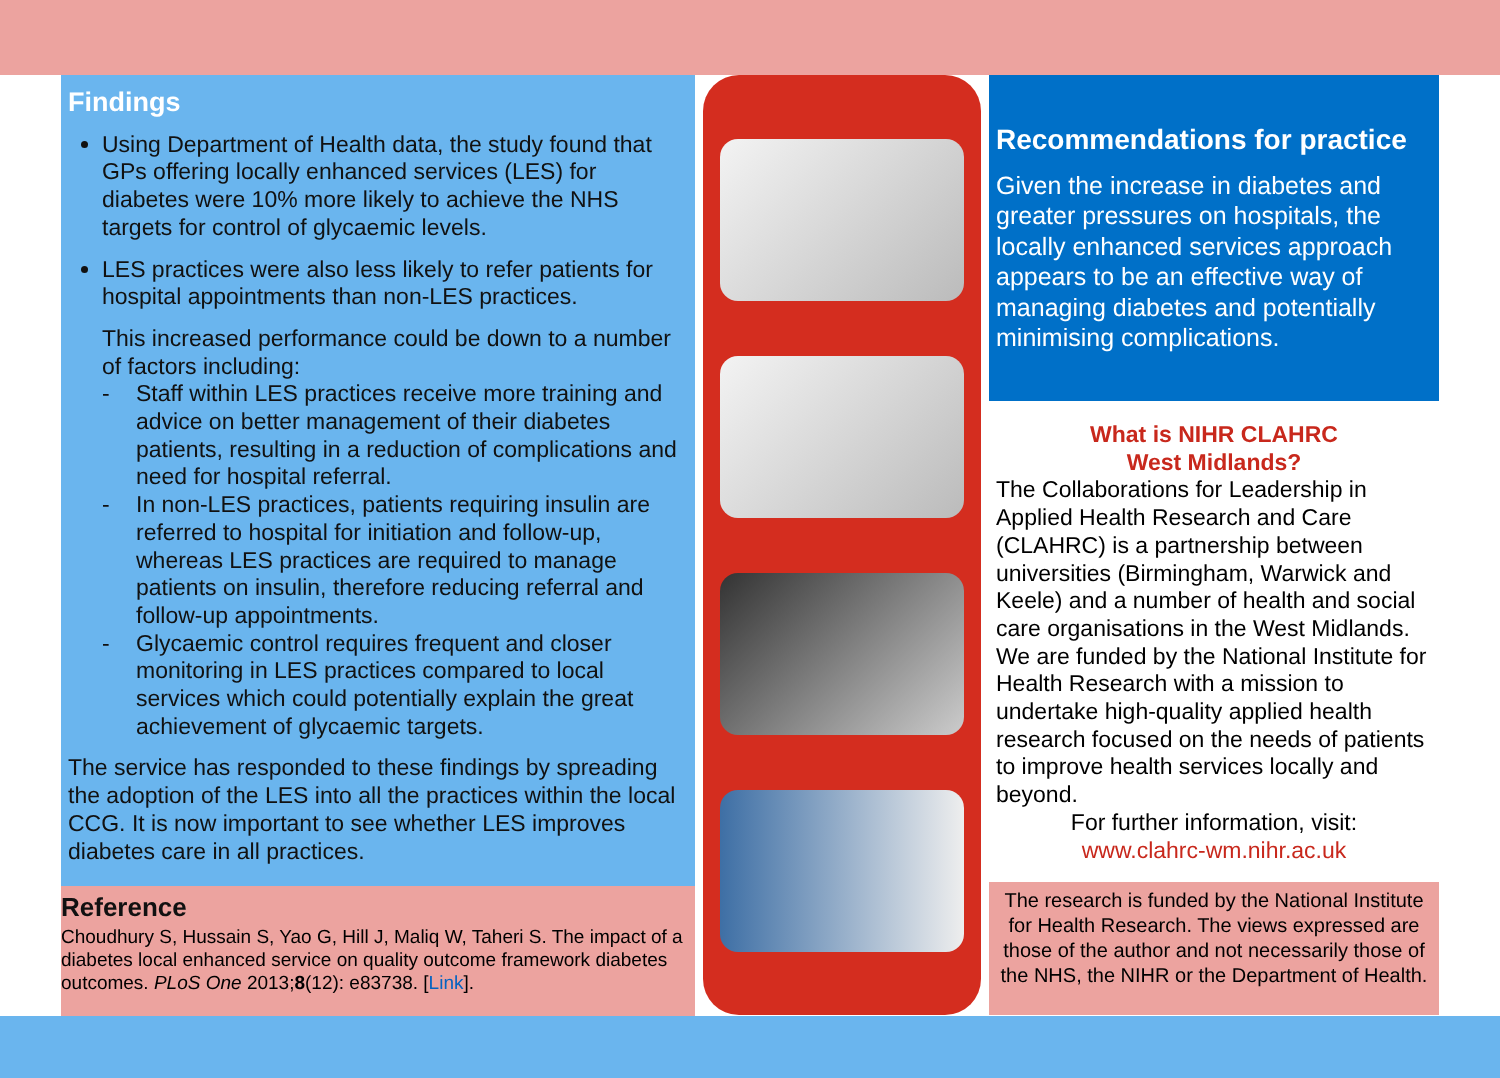Findings
Using Department of Health data, the study found that GPs offering locally enhanced services (LES) for diabetes were 10% more likely to achieve the NHS targets for control of glycaemic levels.
LES practices were also less likely to refer patients for hospital appointments than non-LES practices.
This increased performance could be down to a number of factors including:
- Staff within LES practices receive more training and advice on better management of their diabetes patients, resulting in a reduction of complications and need for hospital referral.
- In non-LES practices, patients requiring insulin are referred to hospital for initiation and follow-up, whereas LES practices are required to manage patients on insulin, therefore reducing referral and follow-up appointments.
- Glycaemic control requires frequent and closer monitoring in LES practices compared to local services which could potentially explain the great achievement of glycaemic targets.
The service has responded to these findings by spreading the adoption of the LES into all the practices within the local CCG. It is now important to see whether LES improves diabetes care in all practices.
Reference
Choudhury S, Hussain S, Yao G, Hill J, Maliq W, Taheri S. The impact of a diabetes local enhanced service on quality outcome framework diabetes outcomes. PLoS One 2013;8(12): e83738. [Link].
Recommendations for practice
Given the increase in diabetes and greater pressures on hospitals, the locally enhanced services approach appears to be an effective way of managing diabetes and potentially minimising complications.
What is NIHR CLAHRC
West Midlands?
The Collaborations for Leadership in Applied Health Research and Care (CLAHRC) is a partnership between universities (Birmingham, Warwick and Keele) and a number of health and social care organisations in the West Midlands. We are funded by the National Institute for Health Research with a mission to undertake high-quality applied health research focused on the needs of patients to improve health services locally and beyond.
For further information, visit:
www.clahrc-wm.nihr.ac.uk
The research is funded by the National Institute for Health Research. The views expressed are those of the author and not necessarily those of the NHS, the NIHR or the Department of Health.